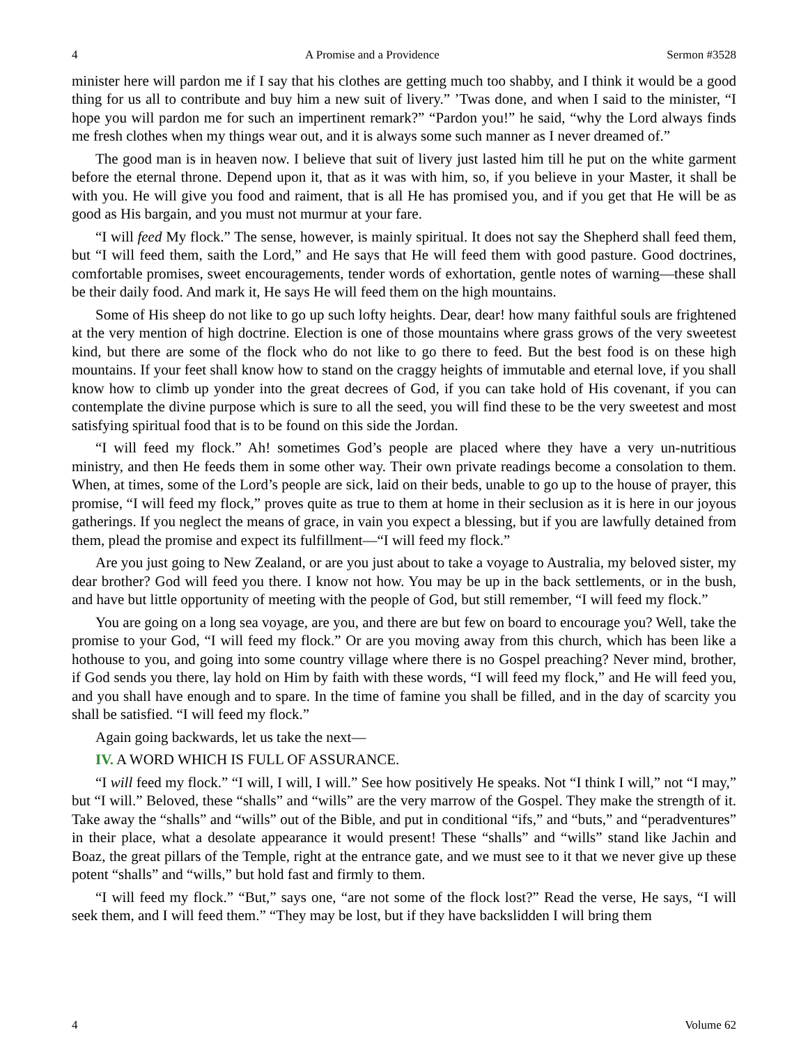4 A Promise and a Providence Sermon #3528
minister here will pardon me if I say that his clothes are getting much too shabby, and I think it would be a good thing for us all to contribute and buy him a new suit of livery.” ’Twas done, and when I said to the minister, “I hope you will pardon me for such an impertinent remark?” “Pardon you!” he said, “why the Lord always finds me fresh clothes when my things wear out, and it is always some such manner as I never dreamed of.”
The good man is in heaven now. I believe that suit of livery just lasted him till he put on the white garment before the eternal throne. Depend upon it, that as it was with him, so, if you believe in your Master, it shall be with you. He will give you food and raiment, that is all He has promised you, and if you get that He will be as good as His bargain, and you must not murmur at your fare.
“I will feed My flock.” The sense, however, is mainly spiritual. It does not say the Shepherd shall feed them, but “I will feed them, saith the Lord,” and He says that He will feed them with good pasture. Good doctrines, comfortable promises, sweet encouragements, tender words of exhortation, gentle notes of warning—these shall be their daily food. And mark it, He says He will feed them on the high mountains.
Some of His sheep do not like to go up such lofty heights. Dear, dear! how many faithful souls are frightened at the very mention of high doctrine. Election is one of those mountains where grass grows of the very sweetest kind, but there are some of the flock who do not like to go there to feed. But the best food is on these high mountains. If your feet shall know how to stand on the craggy heights of immutable and eternal love, if you shall know how to climb up yonder into the great decrees of God, if you can take hold of His covenant, if you can contemplate the divine purpose which is sure to all the seed, you will find these to be the very sweetest and most satisfying spiritual food that is to be found on this side the Jordan.
“I will feed my flock.” Ah! sometimes God’s people are placed where they have a very un-nutritious ministry, and then He feeds them in some other way. Their own private readings become a consolation to them. When, at times, some of the Lord’s people are sick, laid on their beds, unable to go up to the house of prayer, this promise, “I will feed my flock,” proves quite as true to them at home in their seclusion as it is here in our joyous gatherings. If you neglect the means of grace, in vain you expect a blessing, but if you are lawfully detained from them, plead the promise and expect its fulfillment—“I will feed my flock.”
Are you just going to New Zealand, or are you just about to take a voyage to Australia, my beloved sister, my dear brother? God will feed you there. I know not how. You may be up in the back settlements, or in the bush, and have but little opportunity of meeting with the people of God, but still remember, “I will feed my flock.”
You are going on a long sea voyage, are you, and there are but few on board to encourage you? Well, take the promise to your God, “I will feed my flock.” Or are you moving away from this church, which has been like a hothouse to you, and going into some country village where there is no Gospel preaching? Never mind, brother, if God sends you there, lay hold on Him by faith with these words, “I will feed my flock,” and He will feed you, and you shall have enough and to spare. In the time of famine you shall be filled, and in the day of scarcity you shall be satisfied. “I will feed my flock.”
Again going backwards, let us take the next—
IV. A WORD WHICH IS FULL OF ASSURANCE.
“I will feed my flock.” “I will, I will, I will.” See how positively He speaks. Not “I think I will,” not “I may,” but “I will.” Beloved, these “shalls” and “wills” are the very marrow of the Gospel. They make the strength of it. Take away the “shalls” and “wills” out of the Bible, and put in conditional “ifs,” and “buts,” and “peradventures” in their place, what a desolate appearance it would present! These “shalls” and “wills” stand like Jachin and Boaz, the great pillars of the Temple, right at the entrance gate, and we must see to it that we never give up these potent “shalls” and “wills,” but hold fast and firmly to them.
“I will feed my flock.” “But,” says one, “are not some of the flock lost?” Read the verse, He says, “I will seek them, and I will feed them.” “They may be lost, but if they have backslidden I will bring them
4 Volume 62